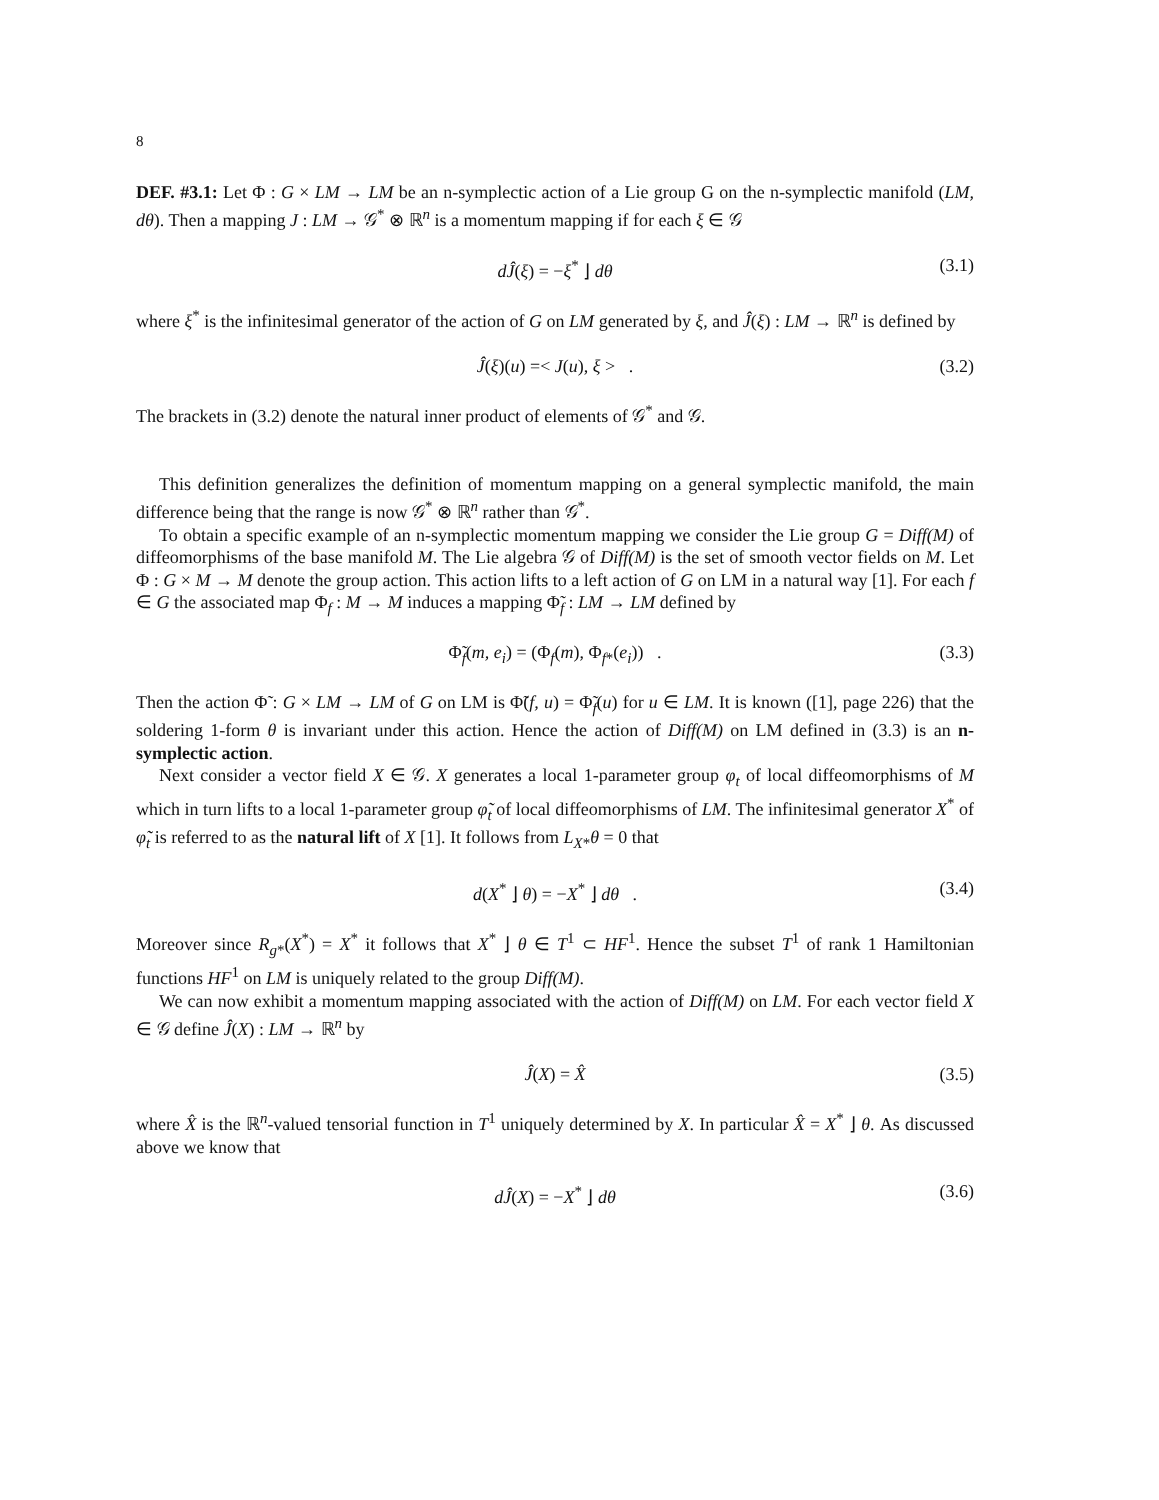8
DEF. #3.1: Let Φ : G × LM → LM be an n-symplectic action of a Lie group G on the n-symplectic manifold (LM, dθ). Then a mapping J : LM → 𝒢<sup>*</sup> ⊗ ℝ<sup>n</sup> is a momentum mapping if for each ξ ∈ 𝒢
dĴ(ξ) = −ξ<sup>*</sup> ⌋ dθ (3.1)
where ξ<sup>*</sup> is the infinitesimal generator of the action of G on LM generated by ξ, and Ĵ(ξ) : LM → ℝ<sup>n</sup> is defined by
Ĵ(ξ)(u) =< J(u), ξ > . (3.2)
The brackets in (3.2) denote the natural inner product of elements of 𝒢<sup>*</sup> and 𝒢.
This definition generalizes the definition of momentum mapping on a general symplectic manifold, the main difference being that the range is now 𝒢<sup>*</sup> ⊗ ℝ<sup>n</sup> rather than 𝒢<sup>*</sup>.
To obtain a specific example of an n-symplectic momentum mapping we consider the Lie group G = Diff(M) of diffeomorphisms of the base manifold M. The Lie algebra 𝒢 of Diff(M) is the set of smooth vector fields on M. Let Φ : G × M → M denote the group action. This action lifts to a left action of G on LM in a natural way [1]. For each f ∈ G the associated map Φ<sub>f</sub> : M → M induces a mapping Φ̃<sub>f</sub> : LM → LM defined by
Φ̃<sub>f</sub>(m, e<sub>i</sub>) = (Φ<sub>f</sub>(m), Φ<sub>f*</sub>(e<sub>i</sub>)) . (3.3)
Then the action Φ̃ : G × LM → LM of G on LM is Φ̃(f, u) = Φ̃<sub>f</sub>(u) for u ∈ LM. It is known ([1], page 226) that the soldering 1-form θ is invariant under this action. Hence the action of Diff(M) on LM defined in (3.3) is an n-symplectic action.
Next consider a vector field X ∈ 𝒢. X generates a local 1-parameter group φ<sub>t</sub> of local diffeomorphisms of M which in turn lifts to a local 1-parameter group φ̃<sub>t</sub> of local diffeomorphisms of LM. The infinitesimal generator X<sup>*</sup> of φ̃<sub>t</sub> is referred to as the natural lift of X [1]. It follows from L<sub>X*</sub>θ = 0 that
d(X<sup>*</sup> ⌋ θ) = −X<sup>*</sup> ⌋ dθ . (3.4)
Moreover since R<sub>g*</sub>(X<sup>*</sup>) = X<sup>*</sup> it follows that X<sup>*</sup> ⌋ θ ∈ T<sup>1</sup> ⊂ HF<sup>1</sup>. Hence the subset T<sup>1</sup> of rank 1 Hamiltonian functions HF<sup>1</sup> on LM is uniquely related to the group Diff(M).
We can now exhibit a momentum mapping associated with the action of Diff(M) on LM. For each vector field X ∈ 𝒢 define Ĵ(X) : LM → ℝ<sup>n</sup> by
Ĵ(X) = X̂ (3.5)
where X̂ is the ℝ<sup>n</sup>-valued tensorial function in T<sup>1</sup> uniquely determined by X. In particular X̂ = X<sup>*</sup> ⌋ θ. As discussed above we know that
dĴ(X) = −X<sup>*</sup> ⌋ dθ (3.6)